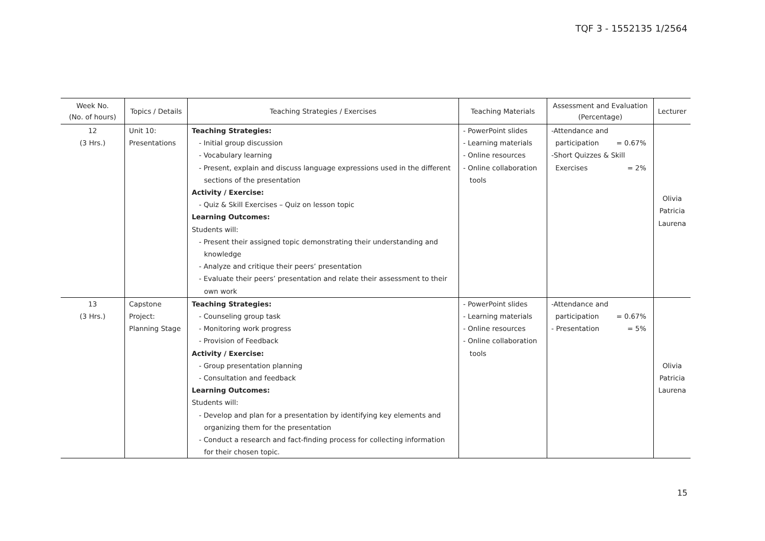TQF 3 - 1552135 1/2564
| Week No. (No. of hours) | Topics / Details | Teaching Strategies / Exercises | Teaching Materials | Assessment and Evaluation (Percentage) | Lecturer |
| --- | --- | --- | --- | --- | --- |
| 12 (3 Hrs.) | Unit 10: Presentations | Teaching Strategies: - Initial group discussion - Vocabulary learning - Present, explain and discuss language expressions used in the different sections of the presentation Activity / Exercise: - Quiz & Skill Exercises – Quiz on lesson topic Learning Outcomes: Students will: - Present their assigned topic demonstrating their understanding and knowledge - Analyze and critique their peers’ presentation - Evaluate their peers’ presentation and relate their assessment to their own work | - PowerPoint slides - Learning materials - Online resources - Online collaboration tools | -Attendance and participation = 0.67% -Short Quizzes & Skill Exercises = 2% | Olivia Patricia Laurena |
| 13 (3 Hrs.) | Capstone Project: Planning Stage | Teaching Strategies: - Counseling group task - Monitoring work progress - Provision of Feedback Activity / Exercise: - Group presentation planning - Consultation and feedback Learning Outcomes: Students will: - Develop and plan for a presentation by identifying key elements and organizing them for the presentation - Conduct a research and fact-finding process for collecting information for their chosen topic. | - PowerPoint slides - Learning materials - Online resources - Online collaboration tools | -Attendance and participation = 0.67% - Presentation = 5% | Olivia Patricia Laurena |
15